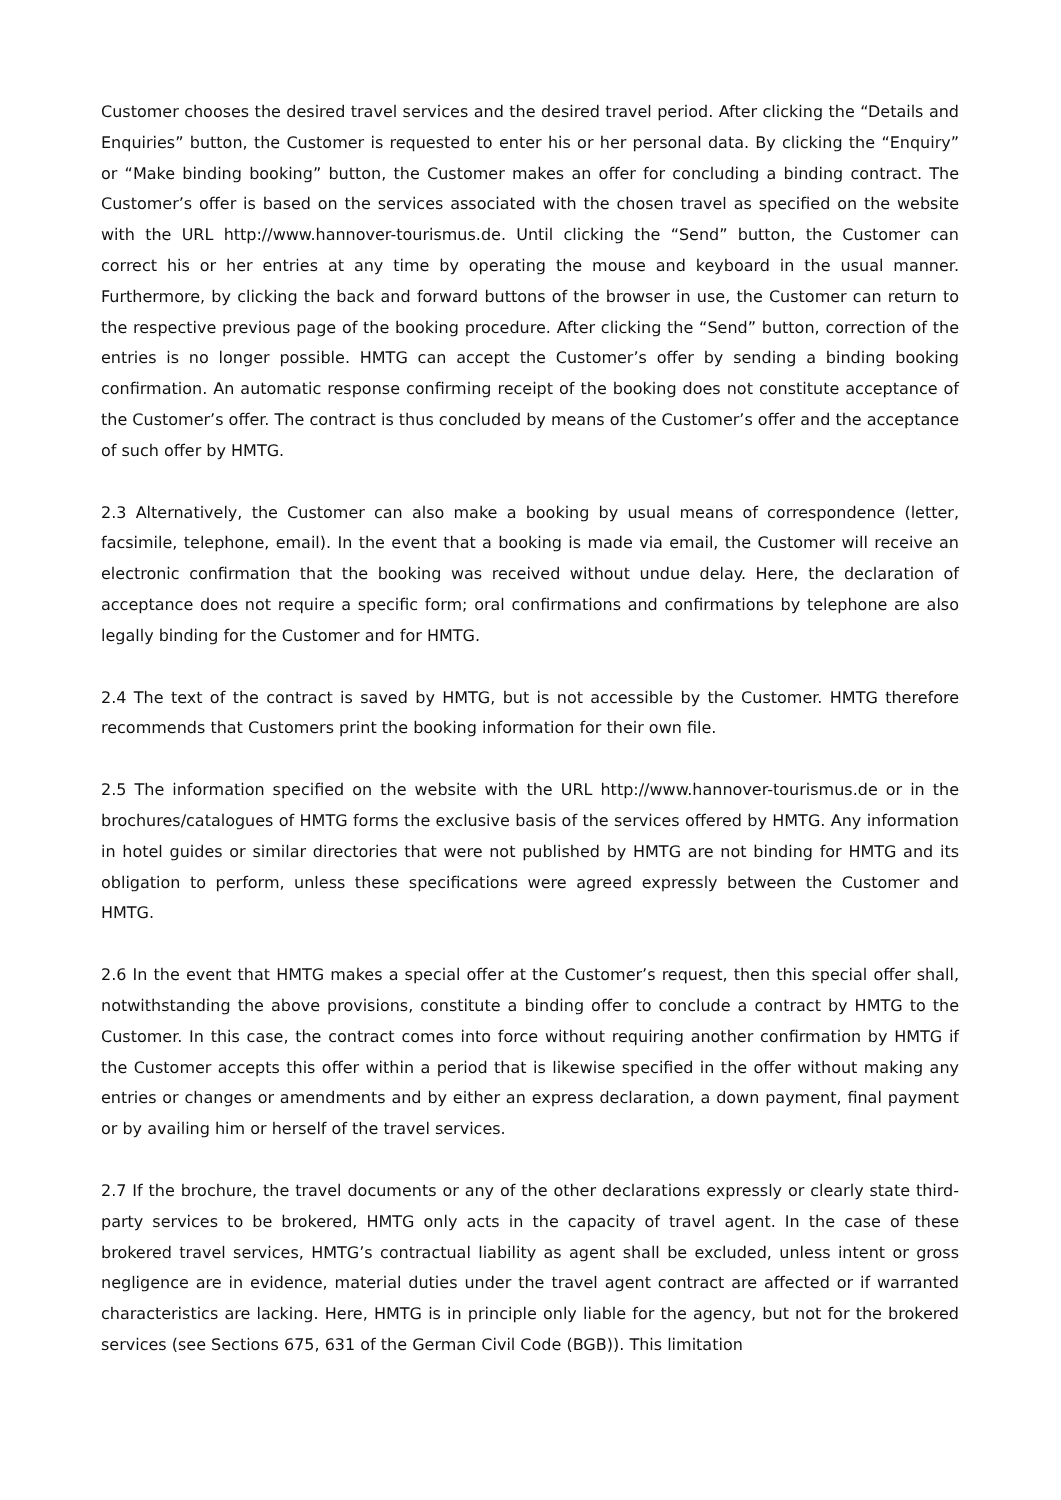Customer chooses the desired travel services and the desired travel period. After clicking the “Details and Enquiries” button, the Customer is requested to enter his or her personal data. By clicking the “Enquiry” or “Make binding booking” button, the Customer makes an offer for concluding a binding contract. The Customer’s offer is based on the services associated with the chosen travel as specified on the website with the URL http://www.hannover-tourismus.de. Until clicking the “Send” button, the Customer can correct his or her entries at any time by operating the mouse and keyboard in the usual manner. Furthermore, by clicking the back and forward buttons of the browser in use, the Customer can return to the respective previous page of the booking procedure. After clicking the “Send” button, correction of the entries is no longer possible. HMTG can accept the Customer’s offer by sending a binding booking confirmation. An automatic response confirming receipt of the booking does not constitute acceptance of the Customer’s offer. The contract is thus concluded by means of the Customer’s offer and the acceptance of such offer by HMTG.
2.3 Alternatively, the Customer can also make a booking by usual means of correspondence (letter, facsimile, telephone, email). In the event that a booking is made via email, the Customer will receive an electronic confirmation that the booking was received without undue delay. Here, the declaration of acceptance does not require a specific form; oral confirmations and confirmations by telephone are also legally binding for the Customer and for HMTG.
2.4 The text of the contract is saved by HMTG, but is not accessible by the Customer. HMTG therefore recommends that Customers print the booking information for their own file.
2.5 The information specified on the website with the URL http://www.hannover-tourismus.de or in the brochures/catalogues of HMTG forms the exclusive basis of the services offered by HMTG. Any information in hotel guides or similar directories that were not published by HMTG are not binding for HMTG and its obligation to perform, unless these specifications were agreed expressly between the Customer and HMTG.
2.6 In the event that HMTG makes a special offer at the Customer’s request, then this special offer shall, notwithstanding the above provisions, constitute a binding offer to conclude a contract by HMTG to the Customer. In this case, the contract comes into force without requiring another confirmation by HMTG if the Customer accepts this offer within a period that is likewise specified in the offer without making any entries or changes or amendments and by either an express declaration, a down payment, final payment or by availing him or herself of the travel services.
2.7 If the brochure, the travel documents or any of the other declarations expressly or clearly state third-party services to be brokered, HMTG only acts in the capacity of travel agent. In the case of these brokered travel services, HMTG’s contractual liability as agent shall be excluded, unless intent or gross negligence are in evidence, material duties under the travel agent contract are affected or if warranted characteristics are lacking. Here, HMTG is in principle only liable for the agency, but not for the brokered services (see Sections 675, 631 of the German Civil Code (BGB)). This limitation